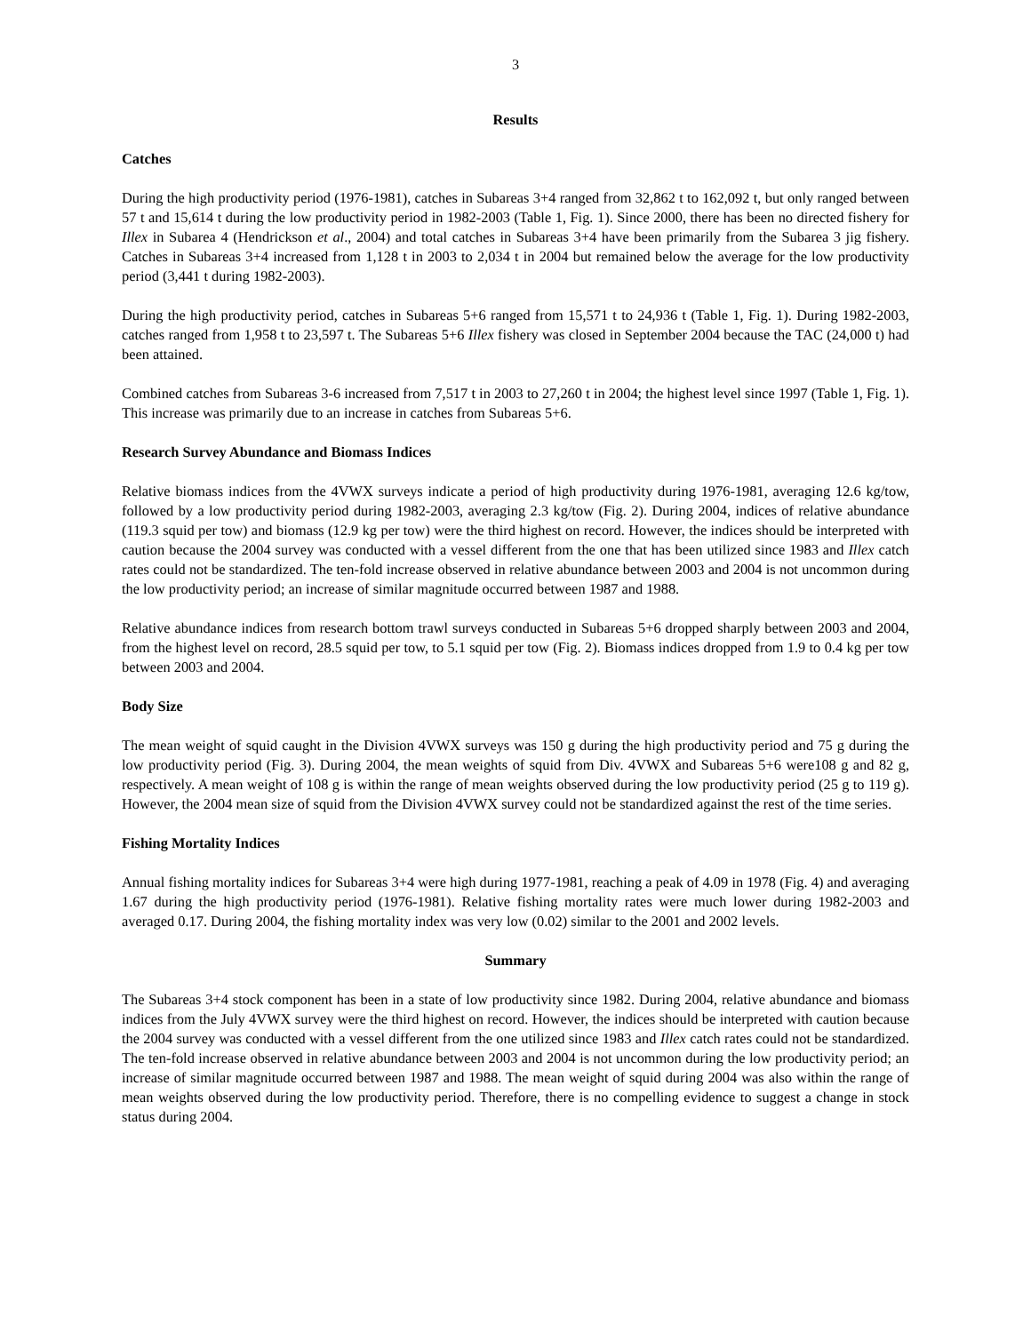3
Results
Catches
During the high productivity period (1976-1981), catches in Subareas 3+4 ranged from 32,862 t to 162,092 t, but only ranged between 57 t and 15,614 t during the low productivity period in 1982-2003 (Table 1, Fig. 1). Since 2000, there has been no directed fishery for Illex in Subarea 4 (Hendrickson et al., 2004) and total catches in Subareas 3+4 have been primarily from the Subarea 3 jig fishery. Catches in Subareas 3+4 increased from 1,128 t in 2003 to 2,034 t in 2004 but remained below the average for the low productivity period (3,441 t during 1982-2003).
During the high productivity period, catches in Subareas 5+6 ranged from 15,571 t to 24,936 t (Table 1, Fig. 1). During 1982-2003, catches ranged from 1,958 t to 23,597 t. The Subareas 5+6 Illex fishery was closed in September 2004 because the TAC (24,000 t) had been attained.
Combined catches from Subareas 3-6 increased from 7,517 t in 2003 to 27,260 t in 2004; the highest level since 1997 (Table 1, Fig. 1). This increase was primarily due to an increase in catches from Subareas 5+6.
Research Survey Abundance and Biomass Indices
Relative biomass indices from the 4VWX surveys indicate a period of high productivity during 1976-1981, averaging 12.6 kg/tow, followed by a low productivity period during 1982-2003, averaging 2.3 kg/tow (Fig. 2). During 2004, indices of relative abundance (119.3 squid per tow) and biomass (12.9 kg per tow) were the third highest on record. However, the indices should be interpreted with caution because the 2004 survey was conducted with a vessel different from the one that has been utilized since 1983 and Illex catch rates could not be standardized. The ten-fold increase observed in relative abundance between 2003 and 2004 is not uncommon during the low productivity period; an increase of similar magnitude occurred between 1987 and 1988.
Relative abundance indices from research bottom trawl surveys conducted in Subareas 5+6 dropped sharply between 2003 and 2004, from the highest level on record, 28.5 squid per tow, to 5.1 squid per tow (Fig. 2). Biomass indices dropped from 1.9 to 0.4 kg per tow between 2003 and 2004.
Body Size
The mean weight of squid caught in the Division 4VWX surveys was 150 g during the high productivity period and 75 g during the low productivity period (Fig. 3). During 2004, the mean weights of squid from Div. 4VWX and Subareas 5+6 were108 g and 82 g, respectively. A mean weight of 108 g is within the range of mean weights observed during the low productivity period (25 g to 119 g). However, the 2004 mean size of squid from the Division 4VWX survey could not be standardized against the rest of the time series.
Fishing Mortality Indices
Annual fishing mortality indices for Subareas 3+4 were high during 1977-1981, reaching a peak of 4.09 in 1978 (Fig. 4) and averaging 1.67 during the high productivity period (1976-1981). Relative fishing mortality rates were much lower during 1982-2003 and averaged 0.17. During 2004, the fishing mortality index was very low (0.02) similar to the 2001 and 2002 levels.
Summary
The Subareas 3+4 stock component has been in a state of low productivity since 1982. During 2004, relative abundance and biomass indices from the July 4VWX survey were the third highest on record. However, the indices should be interpreted with caution because the 2004 survey was conducted with a vessel different from the one utilized since 1983 and Illex catch rates could not be standardized. The ten-fold increase observed in relative abundance between 2003 and 2004 is not uncommon during the low productivity period; an increase of similar magnitude occurred between 1987 and 1988. The mean weight of squid during 2004 was also within the range of mean weights observed during the low productivity period. Therefore, there is no compelling evidence to suggest a change in stock status during 2004.